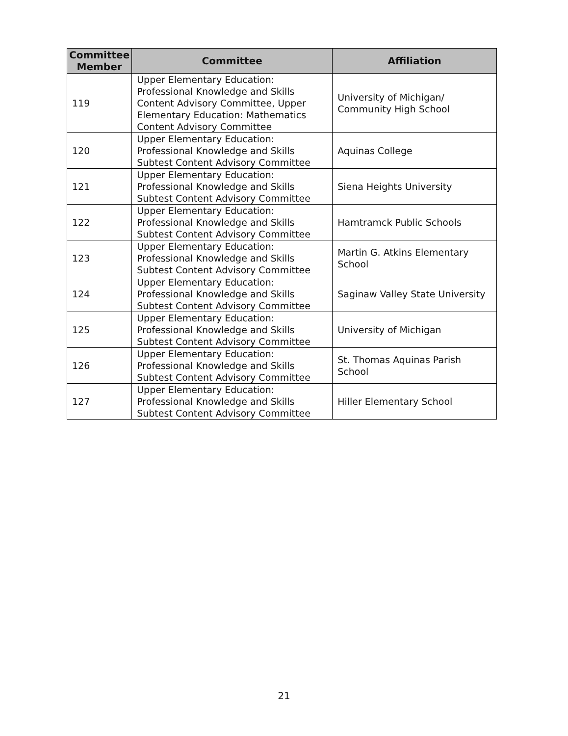| Committee Member | Committee | Affiliation |
| --- | --- | --- |
| 119 | Upper Elementary Education: Professional Knowledge and Skills Content Advisory Committee, Upper Elementary Education: Mathematics Content Advisory Committee | University of Michigan/ Community High School |
| 120 | Upper Elementary Education: Professional Knowledge and Skills Subtest Content Advisory Committee | Aquinas College |
| 121 | Upper Elementary Education: Professional Knowledge and Skills Subtest Content Advisory Committee | Siena Heights University |
| 122 | Upper Elementary Education: Professional Knowledge and Skills Subtest Content Advisory Committee | Hamtramck Public Schools |
| 123 | Upper Elementary Education: Professional Knowledge and Skills Subtest Content Advisory Committee | Martin G. Atkins Elementary School |
| 124 | Upper Elementary Education: Professional Knowledge and Skills Subtest Content Advisory Committee | Saginaw Valley State University |
| 125 | Upper Elementary Education: Professional Knowledge and Skills Subtest Content Advisory Committee | University of Michigan |
| 126 | Upper Elementary Education: Professional Knowledge and Skills Subtest Content Advisory Committee | St. Thomas Aquinas Parish School |
| 127 | Upper Elementary Education: Professional Knowledge and Skills Subtest Content Advisory Committee | Hiller Elementary School |
21